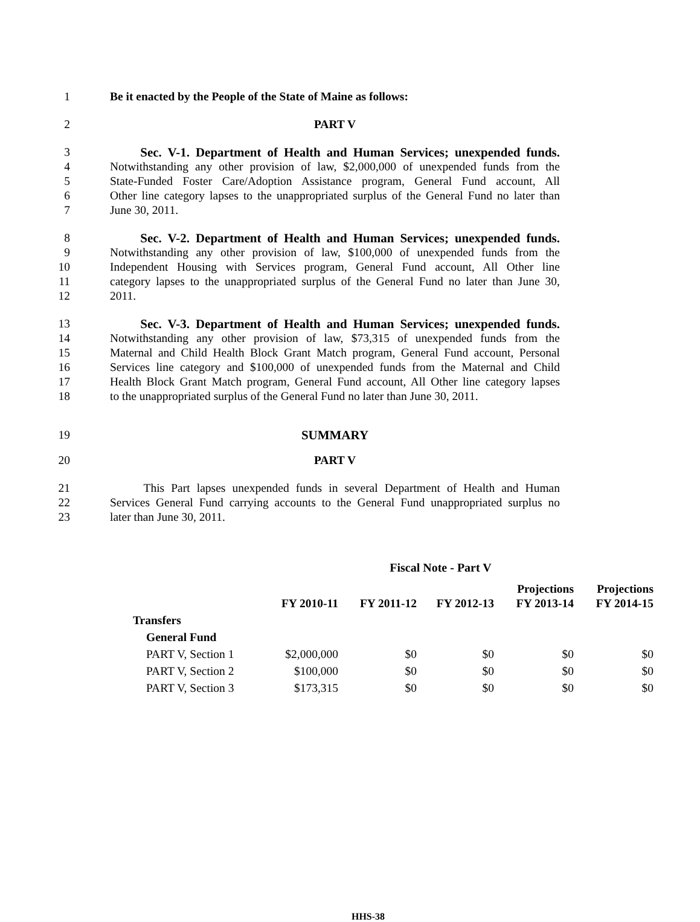1 Be it enacted by the People of the State of Maine as follows:
2 PART V
3 Sec. V-1. Department of Health and Human Services; unexpended funds.
4 Notwithstanding any other provision of law, $2,000,000 of unexpended funds from the
5 State-Funded Foster Care/Adoption Assistance program, General Fund account, All
6 Other line category lapses to the unappropriated surplus of the General Fund no later than
7 June 30, 2011.
8 Sec. V-2. Department of Health and Human Services; unexpended funds.
9 Notwithstanding any other provision of law, $100,000 of unexpended funds from the
10 Independent Housing with Services program, General Fund account, All Other line
11 category lapses to the unappropriated surplus of the General Fund no later than June 30,
12 2011.
13 Sec. V-3. Department of Health and Human Services; unexpended funds.
14 Notwithstanding any other provision of law, $73,315 of unexpended funds from the
15 Maternal and Child Health Block Grant Match program, General Fund account, Personal
16 Services line category and $100,000 of unexpended funds from the Maternal and Child
17 Health Block Grant Match program, General Fund account, All Other line category lapses
18 to the unappropriated surplus of the General Fund no later than June 30, 2011.
19 SUMMARY
20 PART V
21 This Part lapses unexpended funds in several Department of Health and Human
22 Services General Fund carrying accounts to the General Fund unappropriated surplus no
23 later than June 30, 2011.
Fiscal Note - Part V
| | FY 2010-11 | FY 2011-12 | FY 2012-13 | Projections FY 2013-14 | Projections FY 2014-15 |
| --- | --- | --- | --- | --- | --- |
| Transfers | | | | | |
| General Fund | | | | | |
| PART V, Section 1 | $2,000,000 | $0 | $0 | $0 | $0 |
| PART V, Section 2 | $100,000 | $0 | $0 | $0 | $0 |
| PART V, Section 3 | $173,315 | $0 | $0 | $0 | $0 |
HHS-38